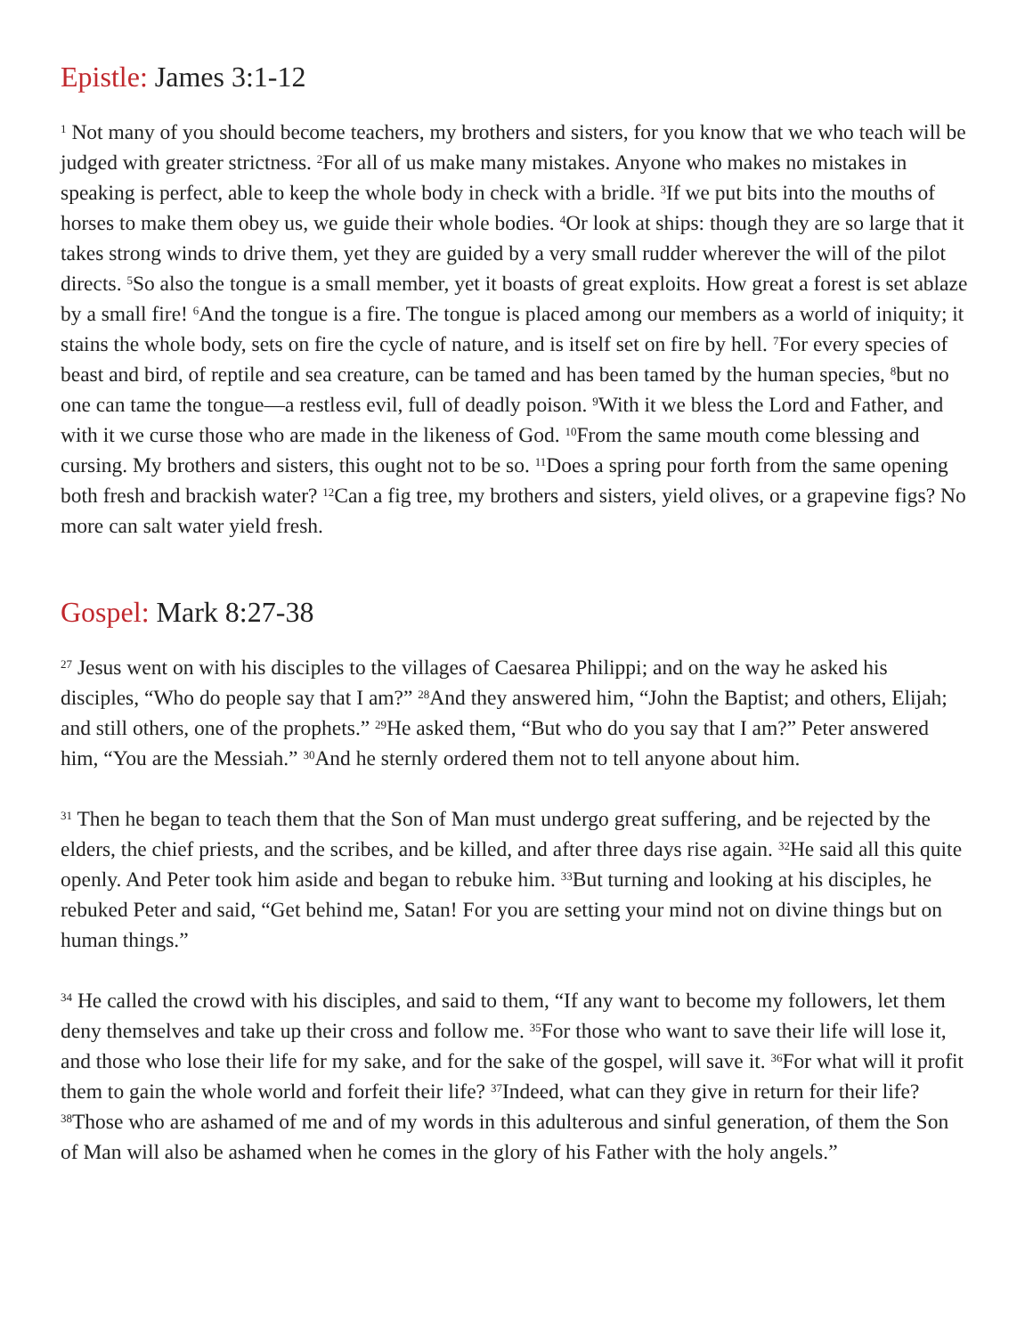Epistle: James 3:1-12
<sup>1</sup> Not many of you should become teachers, my brothers and sisters, for you know that we who teach will be judged with greater strictness. <sup>2</sup>For all of us make many mistakes. Anyone who makes no mistakes in speaking is perfect, able to keep the whole body in check with a bridle. <sup>3</sup>If we put bits into the mouths of horses to make them obey us, we guide their whole bodies. <sup>4</sup>Or look at ships: though they are so large that it takes strong winds to drive them, yet they are guided by a very small rudder wherever the will of the pilot directs. <sup>5</sup>So also the tongue is a small member, yet it boasts of great exploits. How great a forest is set ablaze by a small fire! <sup>6</sup>And the tongue is a fire. The tongue is placed among our members as a world of iniquity; it stains the whole body, sets on fire the cycle of nature, and is itself set on fire by hell. <sup>7</sup>For every species of beast and bird, of reptile and sea creature, can be tamed and has been tamed by the human species, <sup>8</sup>but no one can tame the tongue—a restless evil, full of deadly poison. <sup>9</sup>With it we bless the Lord and Father, and with it we curse those who are made in the likeness of God. <sup>10</sup>From the same mouth come blessing and cursing. My brothers and sisters, this ought not to be so. <sup>11</sup>Does a spring pour forth from the same opening both fresh and brackish water? <sup>12</sup>Can a fig tree, my brothers and sisters, yield olives, or a grapevine figs? No more can salt water yield fresh.
Gospel: Mark 8:27-38
<sup>27</sup> Jesus went on with his disciples to the villages of Caesarea Philippi; and on the way he asked his disciples, “Who do people say that I am?” <sup>28</sup>And they answered him, “John the Baptist; and others, Elijah; and still others, one of the prophets.” <sup>29</sup>He asked them, “But who do you say that I am?” Peter answered him, “You are the Messiah.” <sup>30</sup>And he sternly ordered them not to tell anyone about him.
<sup>31</sup> Then he began to teach them that the Son of Man must undergo great suffering, and be rejected by the elders, the chief priests, and the scribes, and be killed, and after three days rise again. <sup>32</sup>He said all this quite openly. And Peter took him aside and began to rebuke him. <sup>33</sup>But turning and looking at his disciples, he rebuked Peter and said, “Get behind me, Satan! For you are setting your mind not on divine things but on human things.”
<sup>34</sup> He called the crowd with his disciples, and said to them, “If any want to become my followers, let them deny themselves and take up their cross and follow me. <sup>35</sup>For those who want to save their life will lose it, and those who lose their life for my sake, and for the sake of the gospel, will save it. <sup>36</sup>For what will it profit them to gain the whole world and forfeit their life? <sup>37</sup>Indeed, what can they give in return for their life? <sup>38</sup>Those who are ashamed of me and of my words in this adulterous and sinful generation, of them the Son of Man will also be ashamed when he comes in the glory of his Father with the holy angels.”